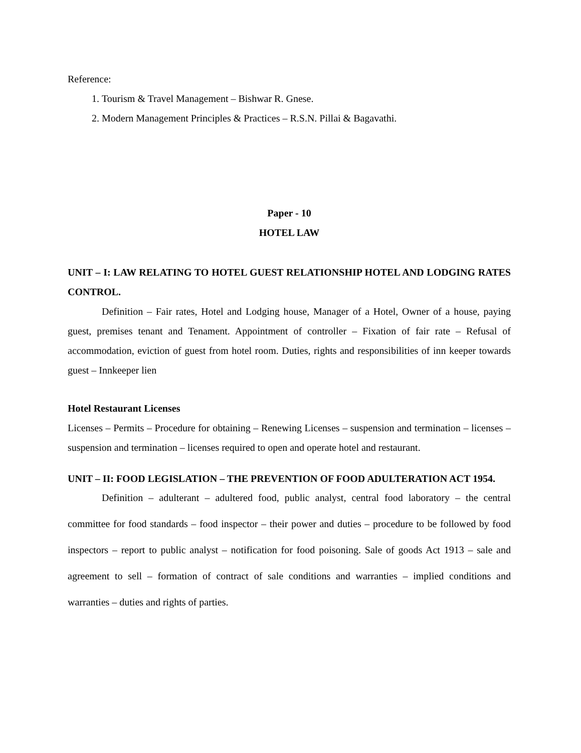Reference:
1. Tourism & Travel Management – Bishwar R. Gnese.
2. Modern Management Principles & Practices – R.S.N. Pillai & Bagavathi.
Paper - 10
HOTEL LAW
UNIT – I: LAW RELATING TO HOTEL GUEST RELATIONSHIP HOTEL AND LODGING RATES CONTROL.
Definition – Fair rates, Hotel and Lodging house, Manager of a Hotel, Owner of a house, paying guest, premises tenant and Tenament. Appointment of controller – Fixation of fair rate – Refusal of accommodation, eviction of guest from hotel room. Duties, rights and responsibilities of inn keeper towards guest – Innkeeper lien
Hotel Restaurant Licenses
Licenses – Permits – Procedure for obtaining – Renewing Licenses – suspension and termination – licenses – suspension and termination – licenses required to open and operate hotel and restaurant.
UNIT – II: FOOD LEGISLATION – THE PREVENTION OF FOOD ADULTERATION ACT 1954.
Definition – adulterant – adultered food, public analyst, central food laboratory – the central committee for food standards – food inspector – their power and duties – procedure to be followed by food inspectors – report to public analyst – notification for food poisoning. Sale of goods Act 1913 – sale and agreement to sell – formation of contract of sale conditions and warranties – implied conditions and warranties – duties and rights of parties.